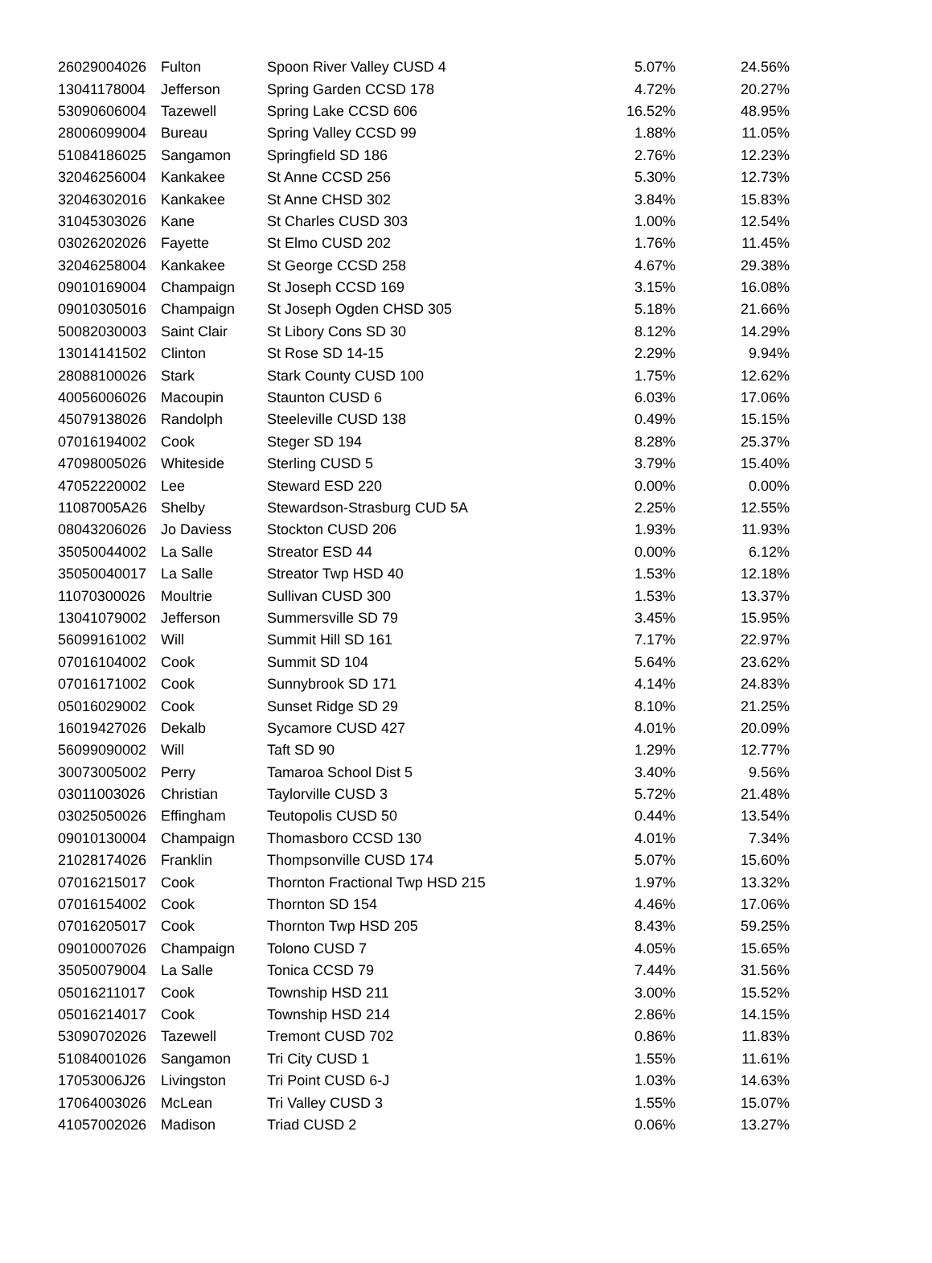| 26029004026 | Fulton | Spoon River Valley CUSD 4 | 5.07% | 24.56% |
| 13041178004 | Jefferson | Spring Garden CCSD 178 | 4.72% | 20.27% |
| 53090606004 | Tazewell | Spring Lake CCSD 606 | 16.52% | 48.95% |
| 28006099004 | Bureau | Spring Valley CCSD 99 | 1.88% | 11.05% |
| 51084186025 | Sangamon | Springfield SD 186 | 2.76% | 12.23% |
| 32046256004 | Kankakee | St Anne CCSD 256 | 5.30% | 12.73% |
| 32046302016 | Kankakee | St Anne CHSD 302 | 3.84% | 15.83% |
| 31045303026 | Kane | St Charles CUSD 303 | 1.00% | 12.54% |
| 03026202026 | Fayette | St Elmo CUSD 202 | 1.76% | 11.45% |
| 32046258004 | Kankakee | St George CCSD 258 | 4.67% | 29.38% |
| 09010169004 | Champaign | St Joseph CCSD 169 | 3.15% | 16.08% |
| 09010305016 | Champaign | St Joseph Ogden CHSD 305 | 5.18% | 21.66% |
| 50082030003 | Saint Clair | St Libory Cons SD 30 | 8.12% | 14.29% |
| 13014141502 | Clinton | St Rose SD 14-15 | 2.29% | 9.94% |
| 28088100026 | Stark | Stark County CUSD 100 | 1.75% | 12.62% |
| 40056006026 | Macoupin | Staunton CUSD 6 | 6.03% | 17.06% |
| 45079138026 | Randolph | Steeleville CUSD 138 | 0.49% | 15.15% |
| 07016194002 | Cook | Steger SD 194 | 8.28% | 25.37% |
| 47098005026 | Whiteside | Sterling CUSD 5 | 3.79% | 15.40% |
| 47052220002 | Lee | Steward ESD 220 | 0.00% | 0.00% |
| 11087005A26 | Shelby | Stewardson-Strasburg CUD 5A | 2.25% | 12.55% |
| 08043206026 | Jo Daviess | Stockton CUSD 206 | 1.93% | 11.93% |
| 35050044002 | La Salle | Streator ESD 44 | 0.00% | 6.12% |
| 35050040017 | La Salle | Streator Twp HSD 40 | 1.53% | 12.18% |
| 11070300026 | Moultrie | Sullivan CUSD 300 | 1.53% | 13.37% |
| 13041079002 | Jefferson | Summersville SD 79 | 3.45% | 15.95% |
| 56099161002 | Will | Summit Hill SD 161 | 7.17% | 22.97% |
| 07016104002 | Cook | Summit SD 104 | 5.64% | 23.62% |
| 07016171002 | Cook | Sunnybrook SD 171 | 4.14% | 24.83% |
| 05016029002 | Cook | Sunset Ridge SD 29 | 8.10% | 21.25% |
| 16019427026 | Dekalb | Sycamore CUSD 427 | 4.01% | 20.09% |
| 56099090002 | Will | Taft SD 90 | 1.29% | 12.77% |
| 30073005002 | Perry | Tamaroa School Dist 5 | 3.40% | 9.56% |
| 03011003026 | Christian | Taylorville CUSD 3 | 5.72% | 21.48% |
| 03025050026 | Effingham | Teutopolis CUSD 50 | 0.44% | 13.54% |
| 09010130004 | Champaign | Thomasboro CCSD 130 | 4.01% | 7.34% |
| 21028174026 | Franklin | Thompsonville CUSD 174 | 5.07% | 15.60% |
| 07016215017 | Cook | Thornton Fractional Twp HSD 215 | 1.97% | 13.32% |
| 07016154002 | Cook | Thornton SD 154 | 4.46% | 17.06% |
| 07016205017 | Cook | Thornton Twp HSD 205 | 8.43% | 59.25% |
| 09010007026 | Champaign | Tolono CUSD 7 | 4.05% | 15.65% |
| 35050079004 | La Salle | Tonica CCSD 79 | 7.44% | 31.56% |
| 05016211017 | Cook | Township HSD 211 | 3.00% | 15.52% |
| 05016214017 | Cook | Township HSD 214 | 2.86% | 14.15% |
| 53090702026 | Tazewell | Tremont CUSD 702 | 0.86% | 11.83% |
| 51084001026 | Sangamon | Tri City CUSD 1 | 1.55% | 11.61% |
| 17053006J26 | Livingston | Tri Point CUSD 6-J | 1.03% | 14.63% |
| 17064003026 | McLean | Tri Valley CUSD 3 | 1.55% | 15.07% |
| 41057002026 | Madison | Triad CUSD 2 | 0.06% | 13.27% |